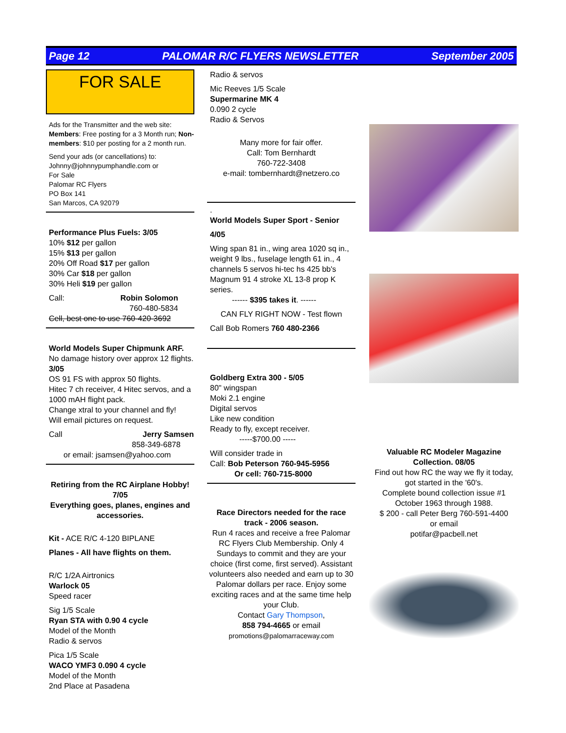Page 12 PALOMAR R/C FLYERS NEWSLETTER September 2005
FOR SALE
Ads for the Transmitter and the web site: Members: Free posting for a 3 Month run; Non-members: $10 per posting for a 2 month run.
Send your ads (or cancellations) to:
Johnny@johnnypumphandle.com or
For Sale
Palomar RC Flyers
PO Box 141
San Marcos, CA 92079
Performance Plus Fuels: 3/05
10% $12 per gallon
15% $13 per gallon
20% Off Road $17 per gallon
30% Car $18 per gallon
30% Heli $19 per gallon
Call: Robin Solomon
760-480-5834
Cell, best one to use 760-420-3692
World Models Super Chipmunk ARF.
No damage history over approx 12 flights. 3/05
OS 91 FS with approx 50 flights.
Hitec 7 ch receiver, 4 Hitec servos, and a 1000 mAH flight pack.
Change xtral to your channel and fly!
Will email pictures on request.
Call Jerry Samsen
858-349-6878
or email: jsamsen@yahoo.com
Retiring from the RC Airplane Hobby! 7/05
Everything goes, planes, engines and accessories.
Kit - ACE R/C 4-120 BIPLANE
Planes - All have flights on them.
R/C 1/2A Airtronics
Warlock 05
Speed racer
Sig 1/5 Scale
Ryan STA with 0.90 4 cycle
Model of the Month
Radio & servos
Pica 1/5 Scale
WACO YMF3 0.090 4 cycle
Model of the Month
2nd Place at Pasadena
Radio & servos
Mic Reeves 1/5 Scale
Supermarine MK 4
0.090 2 cycle
Radio & Servos
Many more for fair offer.
Call: Tom Bernhardt
760-722-3408
e-mail: tombernhardt@netzero.co
.
World Models Super Sport - Senior
4/05
Wing span 81 in., wing area 1020 sq in., weight 9 lbs., fuselage length 61 in., 4 channels 5 servos hi-tec hs 425 bb's
Magnum 91 4 stroke XL 13-8 prop K series.
------ $395 takes it. ------
CAN FLY RIGHT NOW - Test flown
Call Bob Romers 760 480-2366
Goldberg Extra 300 - 5/05
80" wingspan
Moki 2.1 engine
Digital servos
Like new condition
Ready to fly, except receiver.
-----$700.00 -----
Will consider trade in
Call: Bob Peterson 760-945-5956
Or cell: 760-715-8000
Race Directors needed for the race track - 2006 season.
Run 4 races and receive a free Palomar RC Flyers Club Membership. Only 4 Sundays to commit and they are your choice (first come, first served). Assistant volunteers also needed and earn up to 30 Palomar dollars per race. Enjoy some exciting races and at the same time help your Club.
Contact Gary Thompson,
858 794-4665 or email
promotions@palomarraceway.com
Valuable RC Modeler Magazine Collection. 08/05
Find out how RC the way we fly it today, got started in the '60's.
Complete bound collection issue #1 October 1963 through 1988.
$ 200 - call Peter Berg 760-591-4400
or email
potifar@pacbell.net